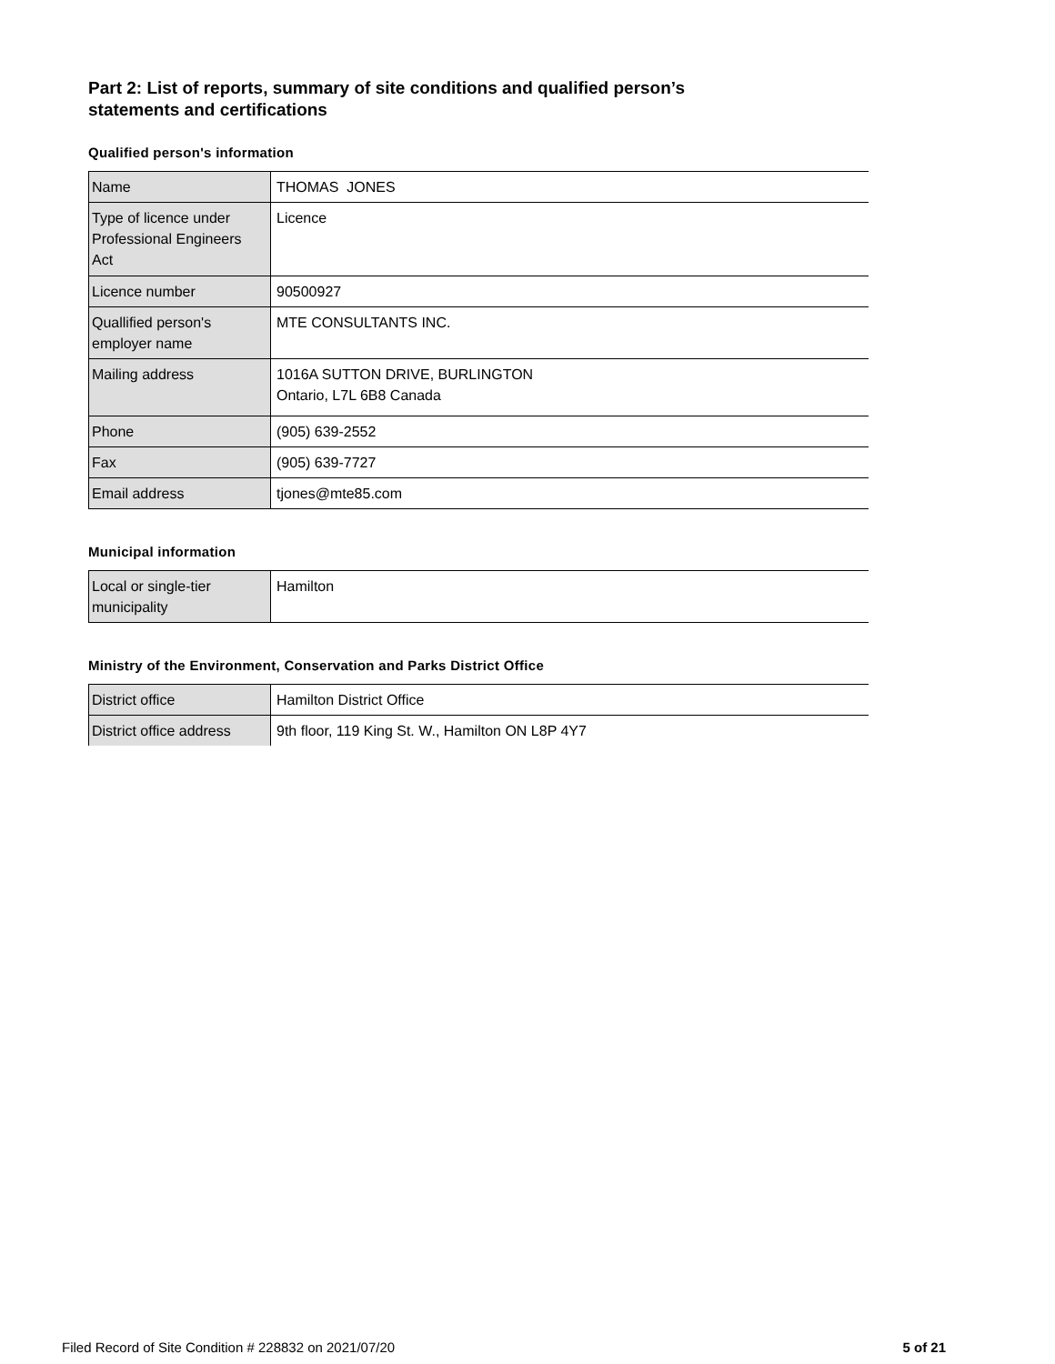Part 2: List of reports, summary of site conditions and qualified person’s
statements and certifications
Qualified person's information
| Name | THOMAS JONES |
| Type of licence under Professional Engineers Act | Licence |
| Licence number | 90500927 |
| Quallified person's employer name | MTE CONSULTANTS INC. |
| Mailing address | 1016A SUTTON DRIVE, BURLINGTON Ontario, L7L 6B8 Canada |
| Phone | (905) 639-2552 |
| Fax | (905) 639-7727 |
| Email address | tjones@mte85.com |
Municipal information
| Local or single-tier municipality | Hamilton |
Ministry of the Environment, Conservation and Parks District Office
| District office | Hamilton District Office |
| District office address | 9th floor, 119 King St. W., Hamilton ON L8P 4Y7 |
Filed Record of Site Condition # 228832 on 2021/07/20 5 of 21